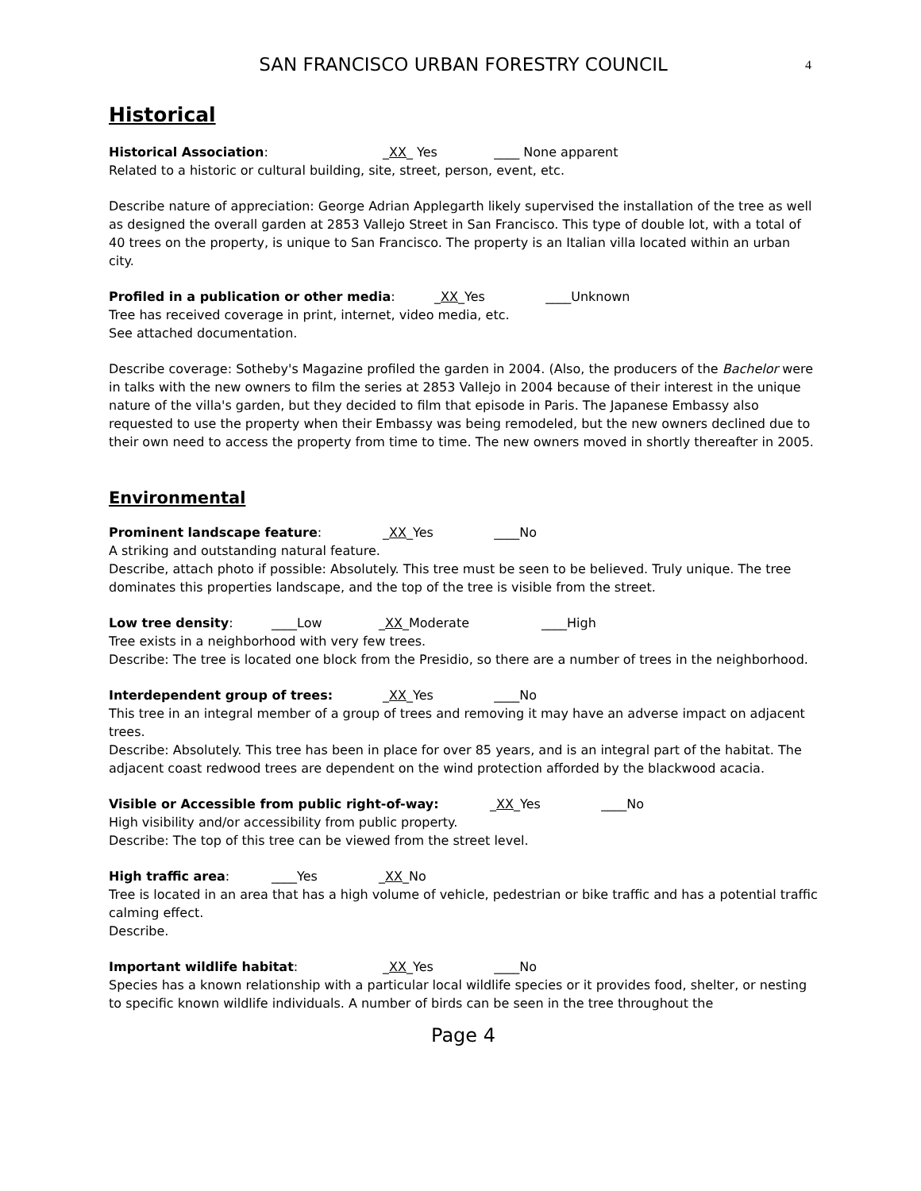4
SAN FRANCISCO URBAN FORESTRY COUNCIL
Historical
Historical Association: _XX_ Yes ____ None apparent
Related to a historic or cultural building, site, street, person, event, etc.
Describe nature of appreciation: George Adrian Applegarth likely supervised the installation of the tree as well as designed the overall garden at 2853 Vallejo Street in San Francisco. This type of double lot, with a total of 40 trees on the property, is unique to San Francisco. The property is an Italian villa located within an urban city.
Profiled in a publication or other media: _XX_Yes ____Unknown
Tree has received coverage in print, internet, video media, etc.
See attached documentation.
Describe coverage: Sotheby's Magazine profiled the garden in 2004. (Also, the producers of the Bachelor were in talks with the new owners to film the series at 2853 Vallejo in 2004 because of their interest in the unique nature of the villa's garden, but they decided to film that episode in Paris. The Japanese Embassy also requested to use the property when their Embassy was being remodeled, but the new owners declined due to their own need to access the property from time to time. The new owners moved in shortly thereafter in 2005.
Environmental
Prominent landscape feature: _XX_Yes ____No
A striking and outstanding natural feature.
Describe, attach photo if possible: Absolutely. This tree must be seen to be believed. Truly unique. The tree dominates this properties landscape, and the top of the tree is visible from the street.
Low tree density: ____Low _XX_Moderate ____High
Tree exists in a neighborhood with very few trees.
Describe: The tree is located one block from the Presidio, so there are a number of trees in the neighborhood.
Interdependent group of trees: _XX_Yes ____No
This tree in an integral member of a group of trees and removing it may have an adverse impact on adjacent trees.
Describe: Absolutely. This tree has been in place for over 85 years, and is an integral part of the habitat. The adjacent coast redwood trees are dependent on the wind protection afforded by the blackwood acacia.
Visible or Accessible from public right-of-way: _XX_Yes ____No
High visibility and/or accessibility from public property.
Describe: The top of this tree can be viewed from the street level.
High traffic area: ____Yes _XX_No
Tree is located in an area that has a high volume of vehicle, pedestrian or bike traffic and has a potential traffic calming effect.
Describe.
Important wildlife habitat: _XX_Yes ____No
Species has a known relationship with a particular local wildlife species or it provides food, shelter, or nesting to specific known wildlife individuals. A number of birds can be seen in the tree throughout the
Page 4